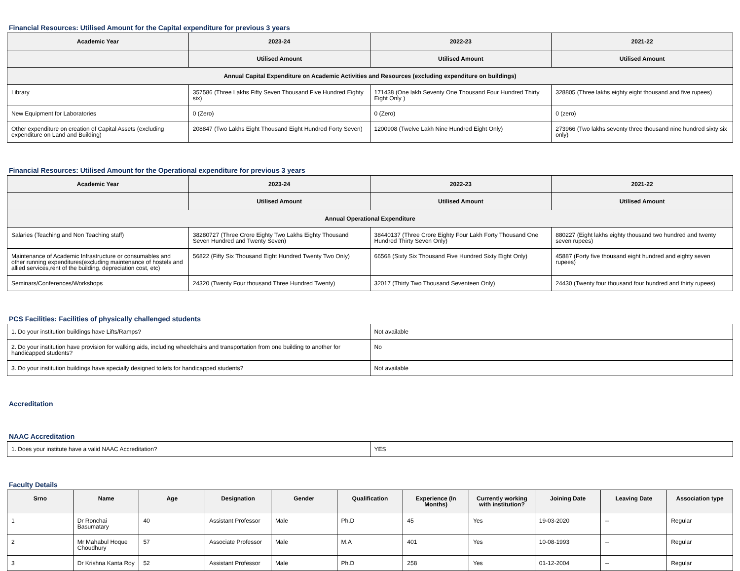Financial Resources: Utilised Amount for the Capital expenditure for previous 3 years
| Academic Year | 2023-24 | 2022-23 | 2021-22 |
| --- | --- | --- | --- |
| | Utilised Amount | Utilised Amount | Utilised Amount |
| Annual Capital Expenditure on Academic Activities and Resources (excluding expenditure on buildings) | | | |
| Library | 357586 (Three Lakhs Fifty Seven Thousand Five Hundred Eighty six) | 171438 (One lakh Seventy One Thousand Four Hundred Thirty Eight Only ) | 328805 (Three lakhs eighty eight thousand and five rupees) |
| New Equipment for Laboratories | 0 (Zero) | 0 (Zero) | 0 (zero) |
| Other expenditure on creation of Capital Assets (excluding expenditure on Land and Building) | 208847 (Two Lakhs Eight Thousand Eight Hundred Forty Seven) | 1200908 (Twelve Lakh Nine Hundred Eight Only) | 273966 (Two lakhs seventy three thousand nine hundred sixty six only) |
Financial Resources: Utilised Amount for the Operational expenditure for previous 3 years
| Academic Year | 2023-24 | 2022-23 | 2021-22 |
| --- | --- | --- | --- |
| | Utilised Amount | Utilised Amount | Utilised Amount |
| Annual Operational Expenditure | | | |
| Salaries (Teaching and Non Teaching staff) | 38280727 (Three Crore Eighty Two Lakhs Eighty Thousand Seven Hundred and Twenty Seven) | 38440137 (Three Crore Eighty Four Lakh Forty Thousand One Hundred Thirty Seven Only) | 880227 (Eight lakhs eighty thousand two hundred and twenty seven rupees) |
| Maintenance of Academic Infrastructure or consumables and other running expenditures(excluding maintenance of hostels and allied services,rent of the building, depreciation cost, etc) | 56822 (Fifty Six Thousand Eight Hundred Twenty Two Only) | 66568 (Sixty Six Thousand Five Hundred Sixty Eight Only) | 45887 (Forty five thousand eight hundred and eighty seven rupees) |
| Seminars/Conferences/Workshops | 24320 (Twenty Four thousand Three Hundred Twenty) | 32017 (Thirty Two Thousand Seventeen Only) | 24430 (Twenty four thousand four hundred and thirty rupees) |
PCS Facilities: Facilities of physically challenged students
| 1. Do your institution buildings have Lifts/Ramps? | Not available |
| 2. Do your institution have provision for walking aids, including wheelchairs and transportation from one building to another for handicapped students? | No |
| 3. Do your institution buildings have specially designed toilets for handicapped students? | Not available |
Accreditation
NAAC Accreditation
| 1. Does your institute have a valid NAAC Accreditation? | YES |
Faculty Details
| Srno | Name | Age | Designation | Gender | Qualification | Experience (In Months) | Currently working with institution? | Joining Date | Leaving Date | Association type |
| --- | --- | --- | --- | --- | --- | --- | --- | --- | --- | --- |
| 1 | Dr Ronchai Basumatary | 40 | Assistant Professor | Male | Ph.D | 45 | Yes | 19-03-2020 | -- | Regular |
| 2 | Mr Mahabul Hoque Choudhury | 57 | Associate Professor | Male | M.A | 401 | Yes | 10-08-1993 | -- | Regular |
| 3 | Dr Krishna Kanta Roy | 52 | Assistant Professor | Male | Ph.D | 258 | Yes | 01-12-2004 | -- | Regular |